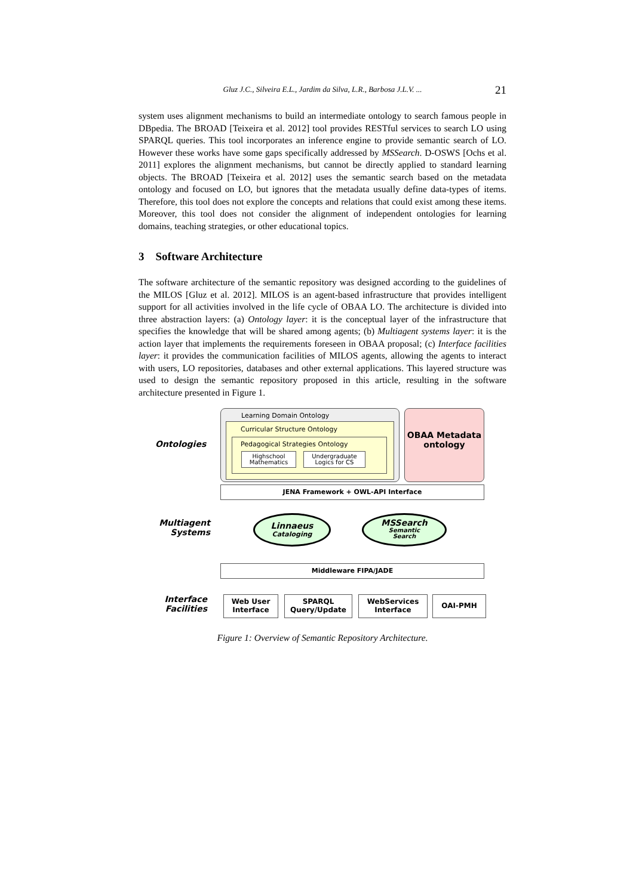Gluz J.C., Silveira E.L., Jardim da Silva, L.R., Barbosa J.L.V. ... 21
system uses alignment mechanisms to build an intermediate ontology to search famous people in DBpedia. The BROAD [Teixeira et al. 2012] tool provides RESTful services to search LO using SPARQL queries. This tool incorporates an inference engine to provide semantic search of LO. However these works have some gaps specifically addressed by MSSearch. D-OSWS [Ochs et al. 2011] explores the alignment mechanisms, but cannot be directly applied to standard learning objects. The BROAD [Teixeira et al. 2012] uses the semantic search based on the metadata ontology and focused on LO, but ignores that the metadata usually define data-types of items. Therefore, this tool does not explore the concepts and relations that could exist among these items. Moreover, this tool does not consider the alignment of independent ontologies for learning domains, teaching strategies, or other educational topics.
3 Software Architecture
The software architecture of the semantic repository was designed according to the guidelines of the MILOS [Gluz et al. 2012]. MILOS is an agent-based infrastructure that provides intelligent support for all activities involved in the life cycle of OBAA LO. The architecture is divided into three abstraction layers: (a) Ontology layer: it is the conceptual layer of the infrastructure that specifies the knowledge that will be shared among agents; (b) Multiagent systems layer: it is the action layer that implements the requirements foreseen in OBAA proposal; (c) Interface facilities layer: it provides the communication facilities of MILOS agents, allowing the agents to interact with users, LO repositories, databases and other external applications. This layered structure was used to design the semantic repository proposed in this article, resulting in the software architecture presented in Figure 1.
Ontologies
Learning Domain Ontology
Curricular Structure Ontology
Pedagogical Strategies Ontology
Highschool Mathematics
Undergraduate Logics for CS
OBAA Metadata ontology
JENA Framework + OWL-API Interface
Multiagent Systems
Linnaeus
Cataloging
MSSearch
Semantic
Search
Middleware FIPA/JADE
Interface Facilities
Web User Interface
SPARQL Query/Update
WebServices Interface
OAI-PMH
Figure 1: Overview of Semantic Repository Architecture.